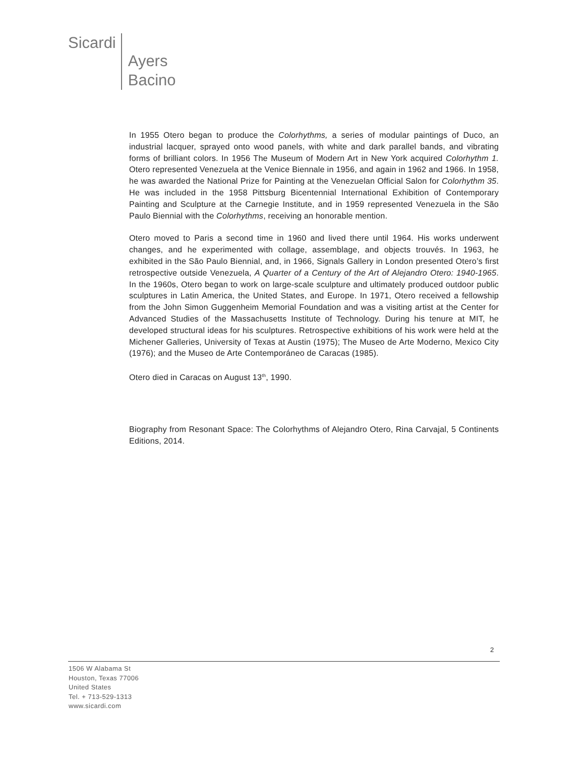Sicardi
Ayers
Bacino
In 1955 Otero began to produce the Colorhythms, a series of modular paintings of Duco, an industrial lacquer, sprayed onto wood panels, with white and dark parallel bands, and vibrating forms of brilliant colors. In 1956 The Museum of Modern Art in New York acquired Colorhythm 1. Otero represented Venezuela at the Venice Biennale in 1956, and again in 1962 and 1966. In 1958, he was awarded the National Prize for Painting at the Venezuelan Official Salon for Colorhythm 35. He was included in the 1958 Pittsburg Bicentennial International Exhibition of Contemporary Painting and Sculpture at the Carnegie Institute, and in 1959 represented Venezuela in the São Paulo Biennial with the Colorhythms, receiving an honorable mention.
Otero moved to Paris a second time in 1960 and lived there until 1964. His works underwent changes, and he experimented with collage, assemblage, and objects trouvés. In 1963, he exhibited in the São Paulo Biennial, and, in 1966, Signals Gallery in London presented Otero’s first retrospective outside Venezuela, A Quarter of a Century of the Art of Alejandro Otero: 1940-1965. In the 1960s, Otero began to work on large-scale sculpture and ultimately produced outdoor public sculptures in Latin America, the United States, and Europe. In 1971, Otero received a fellowship from the John Simon Guggenheim Memorial Foundation and was a visiting artist at the Center for Advanced Studies of the Massachusetts Institute of Technology. During his tenure at MIT, he developed structural ideas for his sculptures. Retrospective exhibitions of his work were held at the Michener Galleries, University of Texas at Austin (1975); The Museo de Arte Moderno, Mexico City (1976); and the Museo de Arte Contemporáneo de Caracas (1985).
Otero died in Caracas on August 13<sup>th</sup>, 1990.
Biography from Resonant Space: The Colorhythms of Alejandro Otero, Rina Carvajal, 5 Continents Editions, 2014.
2
1506 W Alabama St
Houston, Texas 77006
United States
Tel. + 713-529-1313
www.sicardi.com